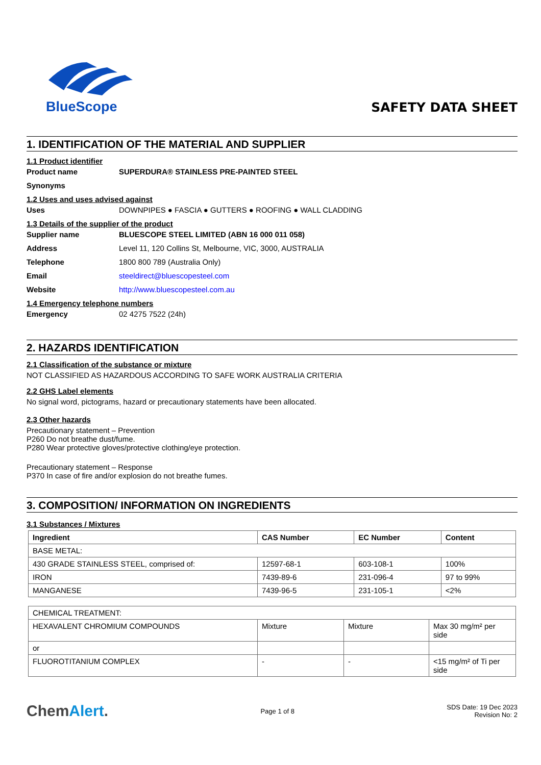BlueScope
SAFETY DATA SHEET
1. IDENTIFICATION OF THE MATERIAL AND SUPPLIER
1.1 Product identifier
Product name SUPERDURA® STAINLESS PRE-PAINTED STEEL
Synonyms
1.2 Uses and uses advised against
Uses DOWNPIPES ● FASCIA ● GUTTERS ● ROOFING ● WALL CLADDING
1.3 Details of the supplier of the product
Supplier name BLUESCOPE STEEL LIMITED (ABN 16 000 011 058)
Address Level 11, 120 Collins St, Melbourne, VIC, 3000, AUSTRALIA
Telephone 1800 800 789 (Australia Only)
Email steeldirect@bluescopesteel.com
Website http://www.bluescopesteel.com.au
1.4 Emergency telephone numbers
Emergency 02 4275 7522 (24h)
2. HAZARDS IDENTIFICATION
2.1 Classification of the substance or mixture
NOT CLASSIFIED AS HAZARDOUS ACCORDING TO SAFE WORK AUSTRALIA CRITERIA
2.2 GHS Label elements
No signal word, pictograms, hazard or precautionary statements have been allocated.
2.3 Other hazards
Precautionary statement – Prevention
P260 Do not breathe dust/fume.
P280 Wear protective gloves/protective clothing/eye protection.
Precautionary statement – Response
P370 In case of fire and/or explosion do not breathe fumes.
3. COMPOSITION/ INFORMATION ON INGREDIENTS
3.1 Substances / Mixtures
| Ingredient | CAS Number | EC Number | Content |
| --- | --- | --- | --- |
| BASE METAL: | | | |
| 430 GRADE STAINLESS STEEL, comprised of: | 12597-68-1 | 603-108-1 | 100% |
| IRON | 7439-89-6 | 231-096-4 | 97 to 99% |
| MANGANESE | 7439-96-5 | 231-105-1 | <2% |
| CHEMICAL TREATMENT: | | | |
| HEXAVALENT CHROMIUM COMPOUNDS | Mixture | Mixture | Max 30 mg/m² per side |
| or | | | |
| FLUOROTITANIUM COMPLEX | - | - | <15 mg/m² of Ti per side |
ChemAlert.
Page 1 of 8
SDS Date: 19 Dec 2023
Revision No: 2